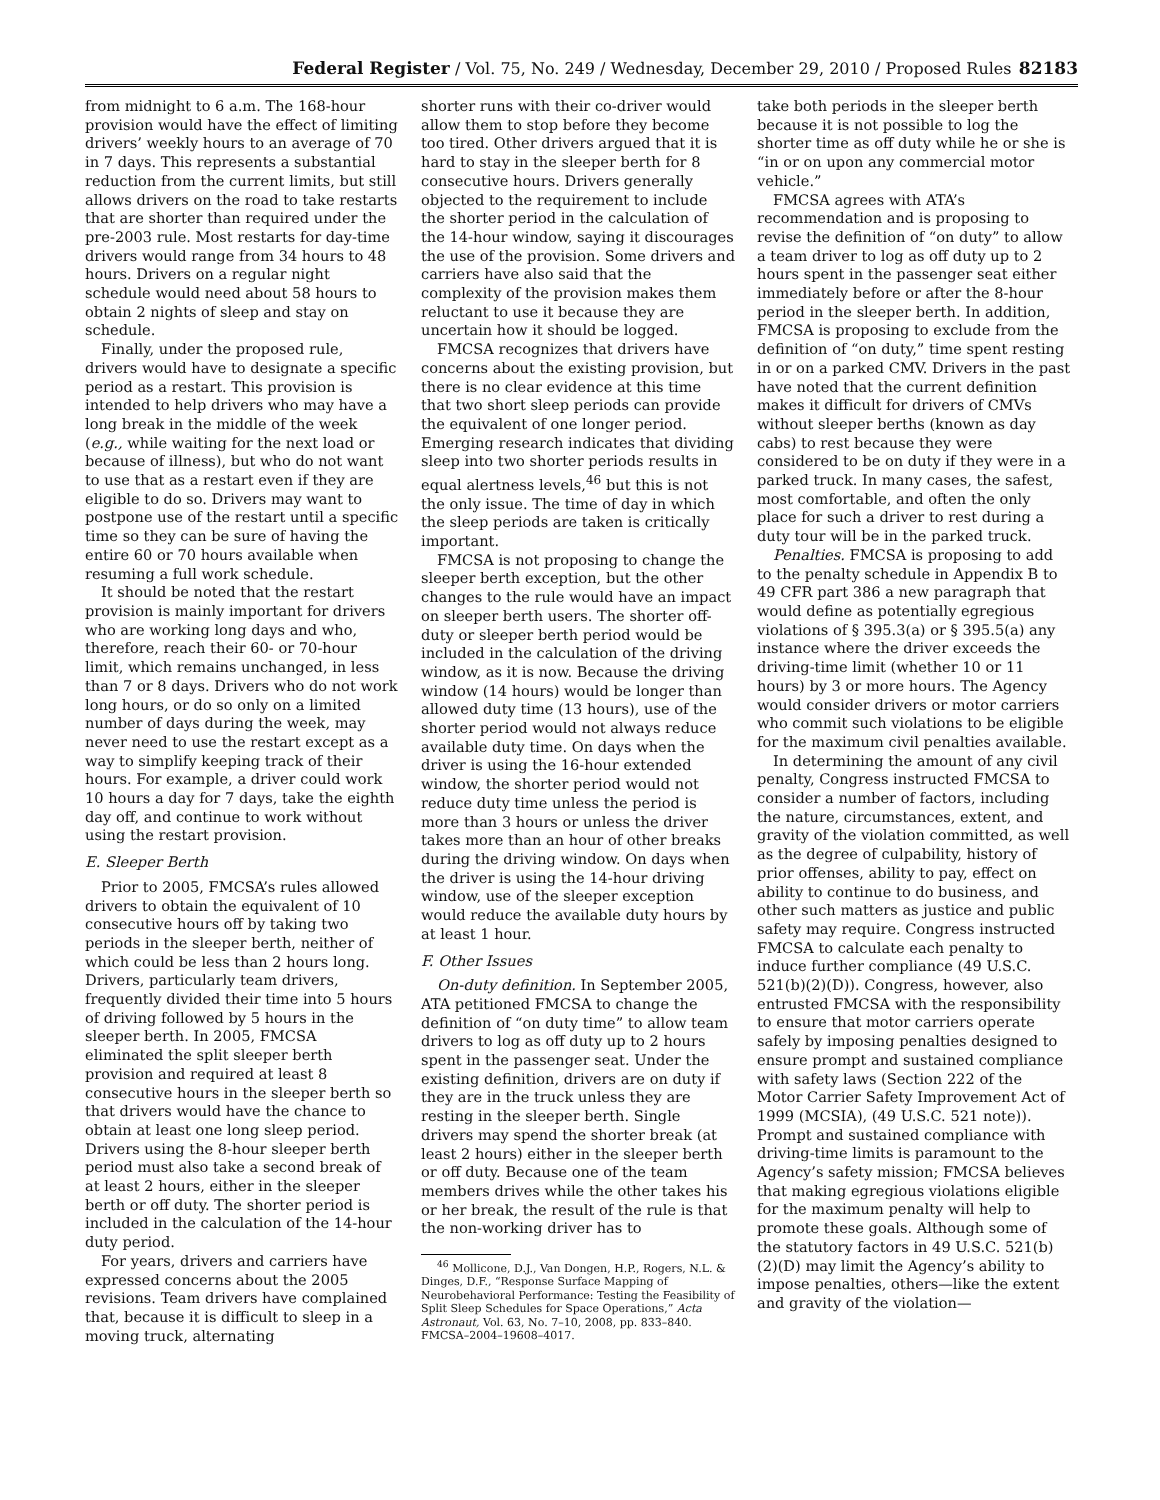Federal Register / Vol. 75, No. 249 / Wednesday, December 29, 2010 / Proposed Rules 82183
from midnight to 6 a.m. The 168-hour provision would have the effect of limiting drivers’ weekly hours to an average of 70 in 7 days. This represents a substantial reduction from the current limits, but still allows drivers on the road to take restarts that are shorter than required under the pre-2003 rule. Most restarts for day-time drivers would range from 34 hours to 48 hours. Drivers on a regular night schedule would need about 58 hours to obtain 2 nights of sleep and stay on schedule.
Finally, under the proposed rule, drivers would have to designate a specific period as a restart. This provision is intended to help drivers who may have a long break in the middle of the week (e.g., while waiting for the next load or because of illness), but who do not want to use that as a restart even if they are eligible to do so. Drivers may want to postpone use of the restart until a specific time so they can be sure of having the entire 60 or 70 hours available when resuming a full work schedule.
It should be noted that the restart provision is mainly important for drivers who are working long days and who, therefore, reach their 60- or 70-hour limit, which remains unchanged, in less than 7 or 8 days. Drivers who do not work long hours, or do so only on a limited number of days during the week, may never need to use the restart except as a way to simplify keeping track of their hours. For example, a driver could work 10 hours a day for 7 days, take the eighth day off, and continue to work without using the restart provision.
E. Sleeper Berth
Prior to 2005, FMCSA’s rules allowed drivers to obtain the equivalent of 10 consecutive hours off by taking two periods in the sleeper berth, neither of which could be less than 2 hours long. Drivers, particularly team drivers, frequently divided their time into 5 hours of driving followed by 5 hours in the sleeper berth. In 2005, FMCSA eliminated the split sleeper berth provision and required at least 8 consecutive hours in the sleeper berth so that drivers would have the chance to obtain at least one long sleep period. Drivers using the 8-hour sleeper berth period must also take a second break of at least 2 hours, either in the sleeper berth or off duty. The shorter period is included in the calculation of the 14-hour duty period.
For years, drivers and carriers have expressed concerns about the 2005 revisions. Team drivers have complained that, because it is difficult to sleep in a moving truck, alternating
shorter runs with their co-driver would allow them to stop before they become too tired. Other drivers argued that it is hard to stay in the sleeper berth for 8 consecutive hours. Drivers generally objected to the requirement to include the shorter period in the calculation of the 14-hour window, saying it discourages the use of the provision. Some drivers and carriers have also said that the complexity of the provision makes them reluctant to use it because they are uncertain how it should be logged.
FMCSA recognizes that drivers have concerns about the existing provision, but there is no clear evidence at this time that two short sleep periods can provide the equivalent of one longer period. Emerging research indicates that dividing sleep into two shorter periods results in equal alertness levels,<sup>46</sup> but this is not the only issue. The time of day in which the sleep periods are taken is critically important.
FMCSA is not proposing to change the sleeper berth exception, but the other changes to the rule would have an impact on sleeper berth users. The shorter off-duty or sleeper berth period would be included in the calculation of the driving window, as it is now. Because the driving window (14 hours) would be longer than allowed duty time (13 hours), use of the shorter period would not always reduce available duty time. On days when the driver is using the 16-hour extended window, the shorter period would not reduce duty time unless the period is more than 3 hours or unless the driver takes more than an hour of other breaks during the driving window. On days when the driver is using the 14-hour driving window, use of the sleeper exception would reduce the available duty hours by at least 1 hour.
F. Other Issues
On-duty definition. In September 2005, ATA petitioned FMCSA to change the definition of “on duty time” to allow team drivers to log as off duty up to 2 hours spent in the passenger seat. Under the existing definition, drivers are on duty if they are in the truck unless they are resting in the sleeper berth. Single drivers may spend the shorter break (at least 2 hours) either in the sleeper berth or off duty. Because one of the team members drives while the other takes his or her break, the result of the rule is that the non-working driver has to
<sup>46</sup> Mollicone, D.J., Van Dongen, H.P., Rogers, N.L. & Dinges, D.F., “Response Surface Mapping of Neurobehavioral Performance: Testing the Feasibility of Split Sleep Schedules for Space Operations,” Acta Astronaut, Vol. 63, No. 7–10, 2008, pp. 833–840. FMCSA–2004–19608–4017.
take both periods in the sleeper berth because it is not possible to log the shorter time as off duty while he or she is “in or on upon any commercial motor vehicle.”
FMCSA agrees with ATA’s recommendation and is proposing to revise the definition of “on duty” to allow a team driver to log as off duty up to 2 hours spent in the passenger seat either immediately before or after the 8-hour period in the sleeper berth. In addition, FMCSA is proposing to exclude from the definition of “on duty,” time spent resting in or on a parked CMV. Drivers in the past have noted that the current definition makes it difficult for drivers of CMVs without sleeper berths (known as day cabs) to rest because they were considered to be on duty if they were in a parked truck. In many cases, the safest, most comfortable, and often the only place for such a driver to rest during a duty tour will be in the parked truck.
Penalties. FMCSA is proposing to add to the penalty schedule in Appendix B to 49 CFR part 386 a new paragraph that would define as potentially egregious violations of § 395.3(a) or § 395.5(a) any instance where the driver exceeds the driving-time limit (whether 10 or 11 hours) by 3 or more hours. The Agency would consider drivers or motor carriers who commit such violations to be eligible for the maximum civil penalties available.
In determining the amount of any civil penalty, Congress instructed FMCSA to consider a number of factors, including the nature, circumstances, extent, and gravity of the violation committed, as well as the degree of culpability, history of prior offenses, ability to pay, effect on ability to continue to do business, and other such matters as justice and public safety may require. Congress instructed FMCSA to calculate each penalty to induce further compliance (49 U.S.C. 521(b)(2)(D)). Congress, however, also entrusted FMCSA with the responsibility to ensure that motor carriers operate safely by imposing penalties designed to ensure prompt and sustained compliance with safety laws (Section 222 of the Motor Carrier Safety Improvement Act of 1999 (MCSIA), (49 U.S.C. 521 note)). Prompt and sustained compliance with driving-time limits is paramount to the Agency’s safety mission; FMCSA believes that making egregious violations eligible for the maximum penalty will help to promote these goals. Although some of the statutory factors in 49 U.S.C. 521(b)(2)(D) may limit the Agency’s ability to impose penalties, others—like the extent and gravity of the violation—